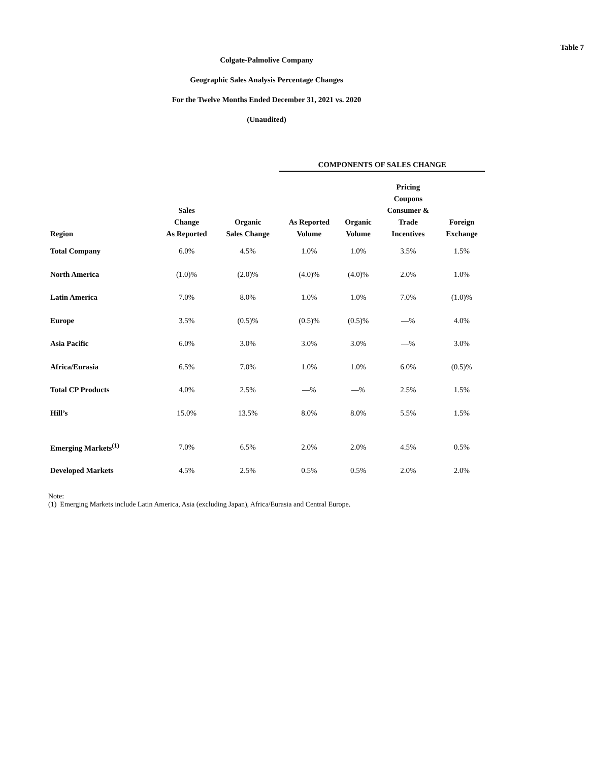Table 7
Colgate-Palmolive Company
Geographic Sales Analysis Percentage Changes
For the Twelve Months Ended December 31, 2021 vs. 2020
(Unaudited)
| | | | COMPONENTS OF SALES CHANGE | | | |
| --- | --- | --- | --- | --- | --- | --- |
| Region | Sales Change As Reported | Organic Sales Change | As Reported Volume | Organic Volume | Pricing Coupons Consumer & Trade Incentives | Foreign Exchange |
| Total Company | 6.0% | 4.5% | 1.0% | 1.0% | 3.5% | 1.5% |
| North America | (1.0)% | (2.0)% | (4.0)% | (4.0)% | 2.0% | 1.0% |
| Latin America | 7.0% | 8.0% | 1.0% | 1.0% | 7.0% | (1.0)% |
| Europe | 3.5% | (0.5)% | (0.5)% | (0.5)% | —% | 4.0% |
| Asia Pacific | 6.0% | 3.0% | 3.0% | 3.0% | —% | 3.0% |
| Africa/Eurasia | 6.5% | 7.0% | 1.0% | 1.0% | 6.0% | (0.5)% |
| Total CP Products | 4.0% | 2.5% | —% | —% | 2.5% | 1.5% |
| Hill’s | 15.0% | 13.5% | 8.0% | 8.0% | 5.5% | 1.5% |
| Emerging Markets<sup>(1)</sup> | 7.0% | 6.5% | 2.0% | 2.0% | 4.5% | 0.5% |
| Developed Markets | 4.5% | 2.5% | 0.5% | 0.5% | 2.0% | 2.0% |
Note:
(1) Emerging Markets include Latin America, Asia (excluding Japan), Africa/Eurasia and Central Europe.